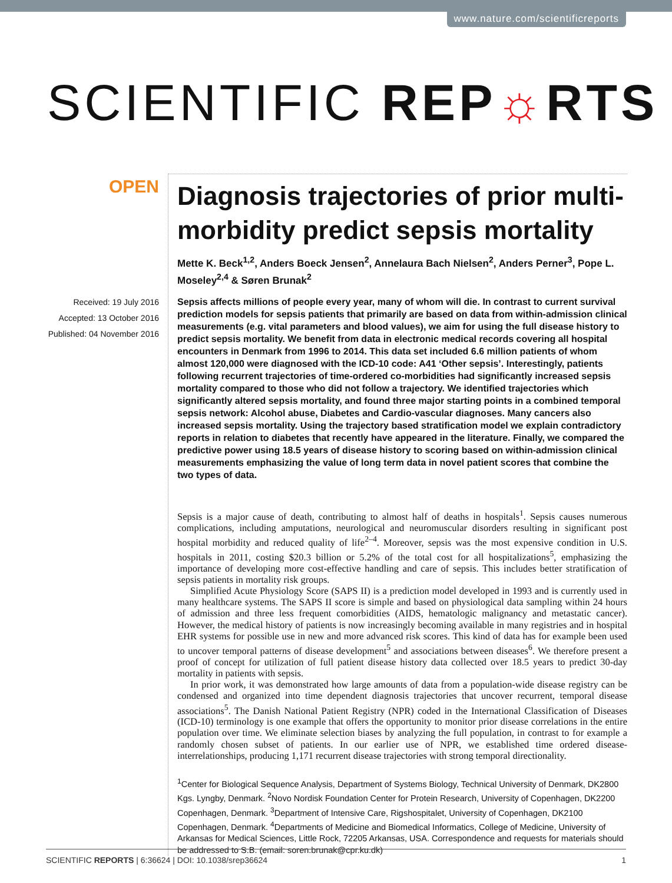www.nature.com/scientificreports
SCIENTIFIC REP☼RTS
OPEN
Received: 19 July 2016
Accepted: 13 October 2016
Published: 04 November 2016
Diagnosis trajectories of prior multi-morbidity predict sepsis mortality
Mette K. Beck<sup>1,2</sup>, Anders Boeck Jensen<sup>2</sup>, Annelaura Bach Nielsen<sup>2</sup>, Anders Perner<sup>3</sup>, Pope L. Moseley<sup>2,4</sup> & Søren Brunak<sup>2</sup>
Sepsis affects millions of people every year, many of whom will die. In contrast to current survival prediction models for sepsis patients that primarily are based on data from within-admission clinical measurements (e.g. vital parameters and blood values), we aim for using the full disease history to predict sepsis mortality. We benefit from data in electronic medical records covering all hospital encounters in Denmark from 1996 to 2014. This data set included 6.6 million patients of whom almost 120,000 were diagnosed with the ICD-10 code: A41 ‘Other sepsis’. Interestingly, patients following recurrent trajectories of time-ordered co-morbidities had significantly increased sepsis mortality compared to those who did not follow a trajectory. We identified trajectories which significantly altered sepsis mortality, and found three major starting points in a combined temporal sepsis network: Alcohol abuse, Diabetes and Cardio-vascular diagnoses. Many cancers also increased sepsis mortality. Using the trajectory based stratification model we explain contradictory reports in relation to diabetes that recently have appeared in the literature. Finally, we compared the predictive power using 18.5 years of disease history to scoring based on within-admission clinical measurements emphasizing the value of long term data in novel patient scores that combine the two types of data.
Sepsis is a major cause of death, contributing to almost half of deaths in hospitals<sup>1</sup>. Sepsis causes numerous complications, including amputations, neurological and neuromuscular disorders resulting in significant post hospital morbidity and reduced quality of life<sup>2–4</sup>. Moreover, sepsis was the most expensive condition in U.S. hospitals in 2011, costing $20.3 billion or 5.2% of the total cost for all hospitalizations<sup>5</sup>, emphasizing the importance of developing more cost-effective handling and care of sepsis. This includes better stratification of sepsis patients in mortality risk groups.
Simplified Acute Physiology Score (SAPS II) is a prediction model developed in 1993 and is currently used in many healthcare systems. The SAPS II score is simple and based on physiological data sampling within 24 hours of admission and three less frequent comorbidities (AIDS, hematologic malignancy and metastatic cancer). However, the medical history of patients is now increasingly becoming available in many registries and in hospital EHR systems for possible use in new and more advanced risk scores. This kind of data has for example been used to uncover temporal patterns of disease development<sup>5</sup> and associations between diseases<sup>6</sup>. We therefore present a proof of concept for utilization of full patient disease history data collected over 18.5 years to predict 30-day mortality in patients with sepsis.
In prior work, it was demonstrated how large amounts of data from a population-wide disease registry can be condensed and organized into time dependent diagnosis trajectories that uncover recurrent, temporal disease associations<sup>5</sup>. The Danish National Patient Registry (NPR) coded in the International Classification of Diseases (ICD-10) terminology is one example that offers the opportunity to monitor prior disease correlations in the entire population over time. We eliminate selection biases by analyzing the full population, in contrast to for example a randomly chosen subset of patients. In our earlier use of NPR, we established time ordered disease-interrelationships, producing 1,171 recurrent disease trajectories with strong temporal directionality.
<sup>1</sup> Center for Biological Sequence Analysis, Department of Systems Biology, Technical University of Denmark, DK2800 Kgs. Lyngby, Denmark. <sup>2</sup>Novo Nordisk Foundation Center for Protein Research, University of Copenhagen, DK2200 Copenhagen, Denmark. <sup>3</sup>Department of Intensive Care, Rigshospitalet, University of Copenhagen, DK2100 Copenhagen, Denmark. <sup>4</sup>Departments of Medicine and Biomedical Informatics, College of Medicine, University of Arkansas for Medical Sciences, Little Rock, 72205 Arkansas, USA. Correspondence and requests for materials should be addressed to S.B. (email: soren.brunak@cpr.ku.dk)
SCIENTIFIC REPORTS | 6:36624 | DOI: 10.1038/srep36624 1